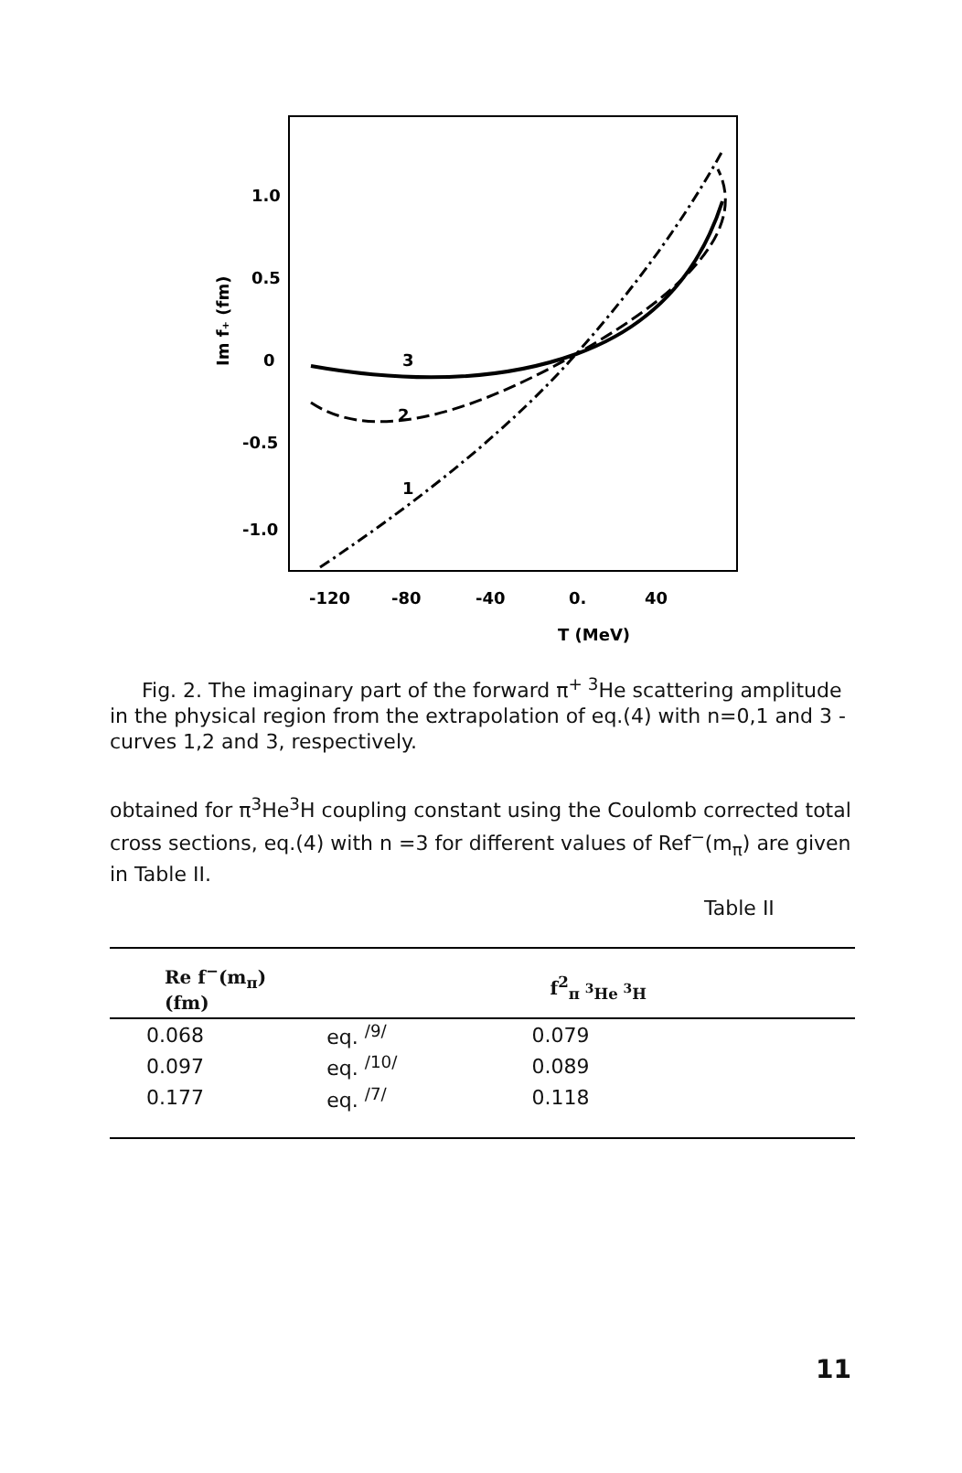1.0
0.5
0
-0.5
-1.0
Im f₊ (fm)
-120
-80
-40
0.
40
T (MeV)
3
2
1
Fig. 2. The imaginary part of the forward π<sup>+ 3</sup>He scattering amplitude in the physical region from the extrapolation of eq.(4) with n=0,1 and 3 - curves 1,2 and 3, respectively.
obtained for π<sup>3</sup>He<sup>3</sup>H coupling constant using the Coulomb corrected total cross sections, eq.(4) with n =3 for different values of Ref<sup>−</sup>(m<sub>π</sub>) are given in Table II.
Table II
| Re f<sup>−</sup>(m<sub>π</sub>) (fm) | | f<sup>2</sup><sub>π <sup>3</sup>He <sup>3</sup>H</sub> |
| --- | --- | --- |
| 0.068 | eq. <sup>/9/</sup> | 0.079 |
| 0.097 | eq. <sup>/10/</sup> | 0.089 |
| 0.177 | eq. <sup>/7/</sup> | 0.118 |
11